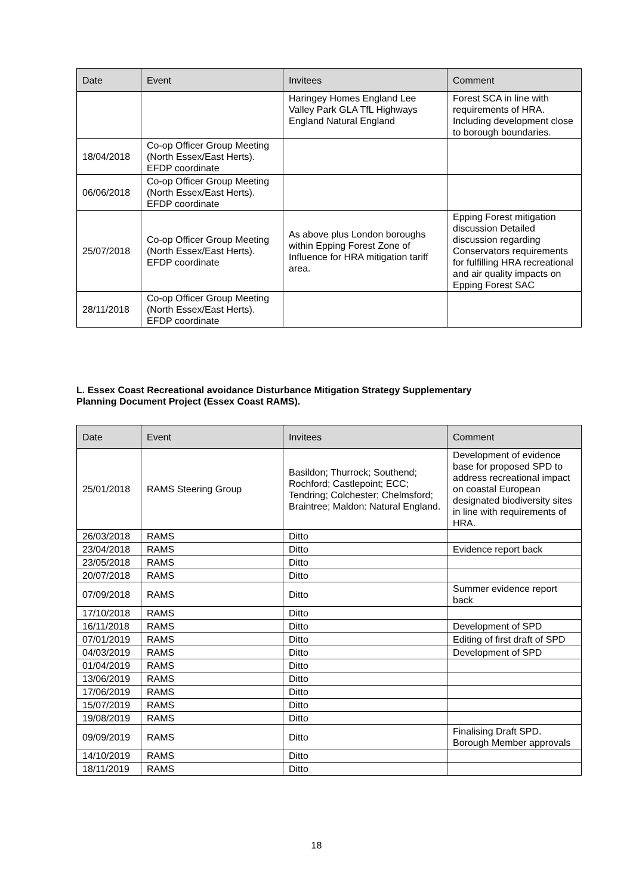| Date | Event | Invitees | Comment |
| --- | --- | --- | --- |
| | | Haringey Homes England Lee Valley Park GLA TfL Highways England Natural England | Forest SCA in line with requirements of HRA. Including development close to borough boundaries. |
| 18/04/2018 | Co-op Officer Group Meeting (North Essex/East Herts). EFDP coordinate | | |
| 06/06/2018 | Co-op Officer Group Meeting (North Essex/East Herts). EFDP coordinate | | |
| 25/07/2018 | Co-op Officer Group Meeting (North Essex/East Herts). EFDP coordinate | As above plus London boroughs within Epping Forest Zone of Influence for HRA mitigation tariff area. | Epping Forest mitigation discussion Detailed discussion regarding Conservators requirements for fulfilling HRA recreational and air quality impacts on Epping Forest SAC |
| 28/11/2018 | Co-op Officer Group Meeting (North Essex/East Herts). EFDP coordinate | | |
L. Essex Coast Recreational avoidance Disturbance Mitigation Strategy Supplementary
Planning Document Project (Essex Coast RAMS).
| Date | Event | Invitees | Comment |
| --- | --- | --- | --- |
| 25/01/2018 | RAMS Steering Group | Basildon; Thurrock; Southend; Rochford; Castlepoint; ECC; Tendring; Colchester; Chelmsford; Braintree; Maldon: Natural England. | Development of evidence base for proposed SPD to address recreational impact on coastal European designated biodiversity sites in line with requirements of HRA. |
| 26/03/2018 | RAMS | Ditto | |
| 23/04/2018 | RAMS | Ditto | Evidence report back |
| 23/05/2018 | RAMS | Ditto | |
| 20/07/2018 | RAMS | Ditto | |
| 07/09/2018 | RAMS | Ditto | Summer evidence report back |
| 17/10/2018 | RAMS | Ditto | |
| 16/11/2018 | RAMS | Ditto | Development of SPD |
| 07/01/2019 | RAMS | Ditto | Editing of first draft of SPD |
| 04/03/2019 | RAMS | Ditto | Development of SPD |
| 01/04/2019 | RAMS | Ditto | |
| 13/06/2019 | RAMS | Ditto | |
| 17/06/2019 | RAMS | Ditto | |
| 15/07/2019 | RAMS | Ditto | |
| 19/08/2019 | RAMS | Ditto | |
| 09/09/2019 | RAMS | Ditto | Finalising Draft SPD. Borough Member approvals |
| 14/10/2019 | RAMS | Ditto | |
| 18/11/2019 | RAMS | Ditto | |
18